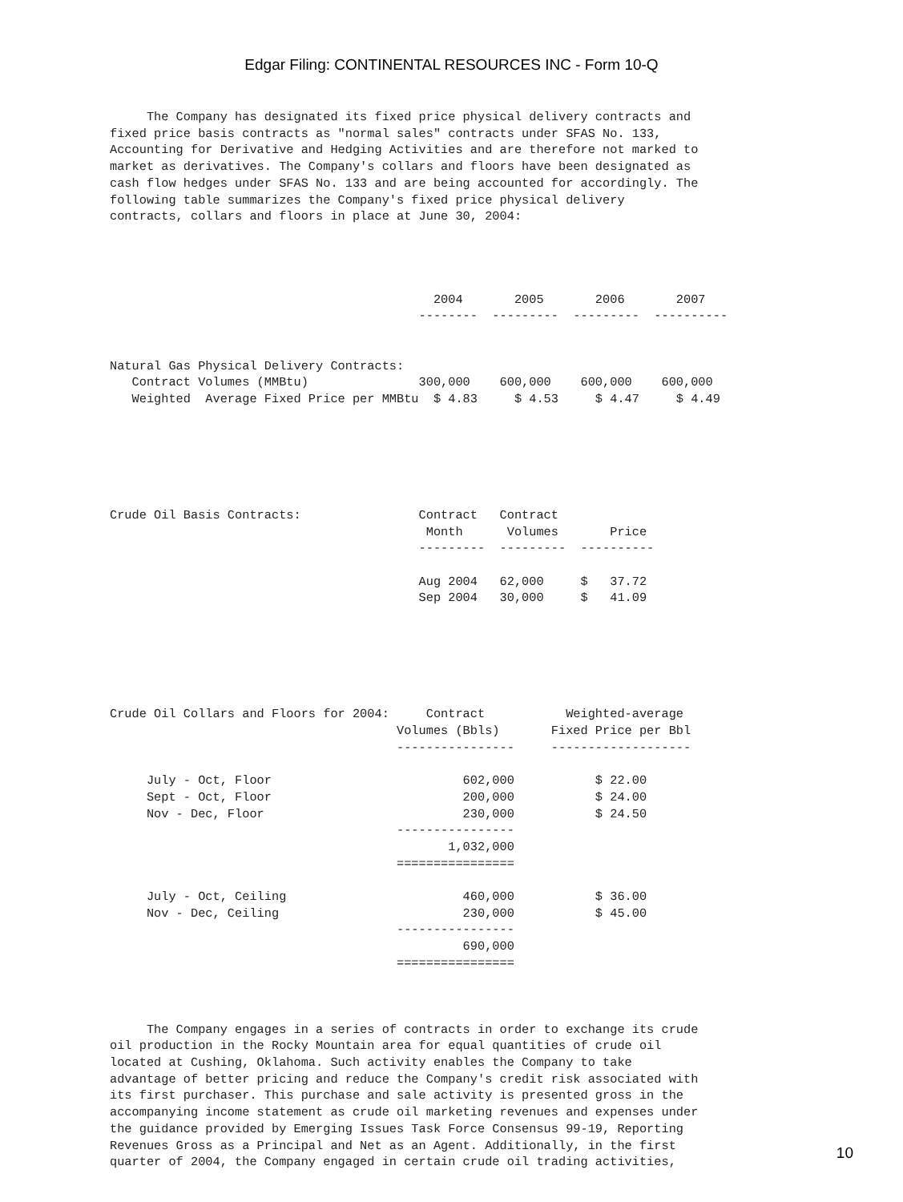Edgar Filing: CONTINENTAL RESOURCES INC - Form 10-Q
     The Company has designated its fixed price physical delivery contracts and
fixed price basis contracts as "normal sales" contracts under SFAS No. 133,
Accounting for Derivative and Hedging Activities and are therefore not marked to
market as derivatives. The Company's collars and floors have been designated as
cash flow hedges under SFAS No. 133 and are being accounted for accordingly. The
following table summarizes the Company's fixed price physical delivery
contracts, collars and floors in place at June 30, 2004:




                                            2004       2005       2006       2007
                                          --------  ---------  ---------  ----------


Natural Gas Physical Delivery Contracts:
   Contract Volumes (MMBtu)               300,000    600,000    600,000    600,000
   Weighted  Average Fixed Price per MMBtu  $ 4.83     $ 4.53     $ 4.47     $ 4.49






Crude Oil Basis Contracts:                Contract   Contract
                                           Month      Volumes       Price
                                          ---------  ---------  ----------

                                          Aug 2004   62,000     $   37.72
                                          Sep 2004   30,000     $   41.09






Crude Oil Collars and Floors for 2004:     Contract           Weighted-average
                                       Volumes (Bbls)       Fixed Price per Bbl
                                       ----------------     -------------------

     July - Oct, Floor                          602,000           $ 22.00
     Sept - Oct, Floor                          200,000           $ 24.00
     Nov - Dec, Floor                           230,000           $ 24.50
                                       ----------------
                                              1,032,000
                                       ================

     July - Oct, Ceiling                        460,000           $ 36.00
     Nov - Dec, Ceiling                         230,000           $ 45.00
                                       ----------------
                                                690,000
                                       ================



     The Company engages in a series of contracts in order to exchange its crude
oil production in the Rocky Mountain area for equal quantities of crude oil
located at Cushing, Oklahoma. Such activity enables the Company to take
advantage of better pricing and reduce the Company's credit risk associated with
its first purchaser. This purchase and sale activity is presented gross in the
accompanying income statement as crude oil marketing revenues and expenses under
the guidance provided by Emerging Issues Task Force Consensus 99-19, Reporting
Revenues Gross as a Principal and Net as an Agent. Additionally, in the first
quarter of 2004, the Company engaged in certain crude oil trading activities,
10